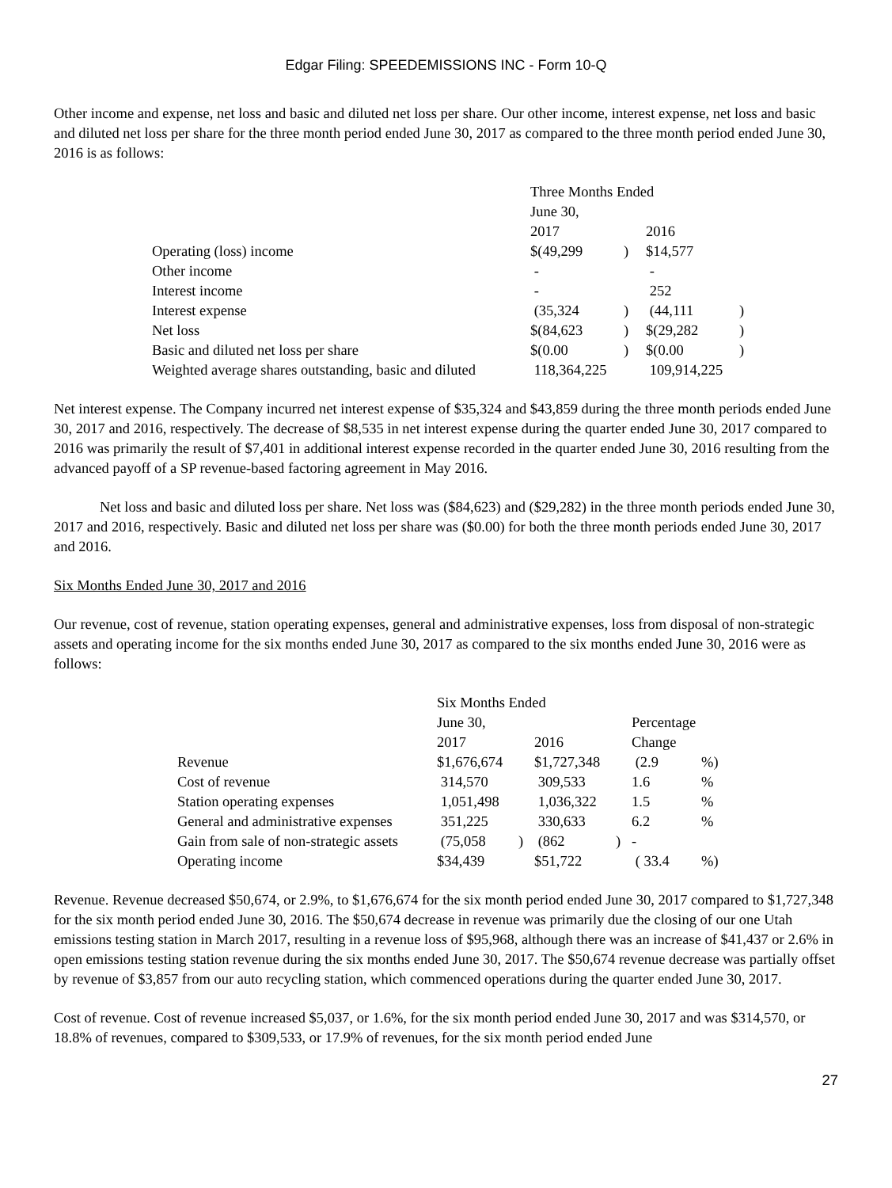Edgar Filing: SPEEDEMISSIONS INC - Form 10-Q
Other income and expense, net loss and basic and diluted net loss per share. Our other income, interest expense, net loss and basic and diluted net loss per share for the three month period ended June 30, 2017 as compared to the three month period ended June 30, 2016 is as follows:
| | Three Months Ended | | | |
| | June 30, | | | |
| | 2017 | | 2016 | |
| Operating (loss) income | $(49,299 | ) | $14,577 | |
| Other income | - | | - | |
| Interest income | - | | 252 | |
| Interest expense | (35,324 | ) | (44,111 | ) |
| Net loss | $(84,623 | ) | $(29,282 | ) |
| Basic and diluted net loss per share | $(0.00 | ) | $(0.00 | ) |
| Weighted average shares outstanding, basic and diluted | 118,364,225 | | 109,914,225 | |
Net interest expense. The Company incurred net interest expense of $35,324 and $43,859 during the three month periods ended June 30, 2017 and 2016, respectively. The decrease of $8,535 in net interest expense during the quarter ended June 30, 2017 compared to 2016 was primarily the result of $7,401 in additional interest expense recorded in the quarter ended June 30, 2016 resulting from the advanced payoff of a SP revenue-based factoring agreement in May 2016.
Net loss and basic and diluted loss per share. Net loss was ($84,623) and ($29,282) in the three month periods ended June 30, 2017 and 2016, respectively. Basic and diluted net loss per share was ($0.00) for both the three month periods ended June 30, 2017 and 2016.
Six Months Ended June 30, 2017 and 2016
Our revenue, cost of revenue, station operating expenses, general and administrative expenses, loss from disposal of non-strategic assets and operating income for the six months ended June 30, 2017 as compared to the six months ended June 30, 2016 were as follows:
| | Six Months Ended | | | | | |
| | June 30, | | | | Percentage | |
| | 2017 | | 2016 | | Change | |
| Revenue | $1,676,674 | | $1,727,348 | | (2.9 | %) |
| Cost of revenue | 314,570 | | 309,533 | | 1.6 | % |
| Station operating expenses | 1,051,498 | | 1,036,322 | | 1.5 | % |
| General and administrative expenses | 351,225 | | 330,633 | | 6.2 | % |
| Gain from sale of non-strategic assets | (75,058 | ) | (862 | ) | - | |
| Operating income | $34,439 | | $51,722 | | ( 33.4 | %) |
Revenue. Revenue decreased $50,674, or 2.9%, to $1,676,674 for the six month period ended June 30, 2017 compared to $1,727,348 for the six month period ended June 30, 2016. The $50,674 decrease in revenue was primarily due the closing of our one Utah emissions testing station in March 2017, resulting in a revenue loss of $95,968, although there was an increase of $41,437 or 2.6% in open emissions testing station revenue during the six months ended June 30, 2017. The $50,674 revenue decrease was partially offset by revenue of $3,857 from our auto recycling station, which commenced operations during the quarter ended June 30, 2017.
Cost of revenue. Cost of revenue increased $5,037, or 1.6%, for the six month period ended June 30, 2017 and was $314,570, or 18.8% of revenues, compared to $309,533, or 17.9% of revenues, for the six month period ended June
27